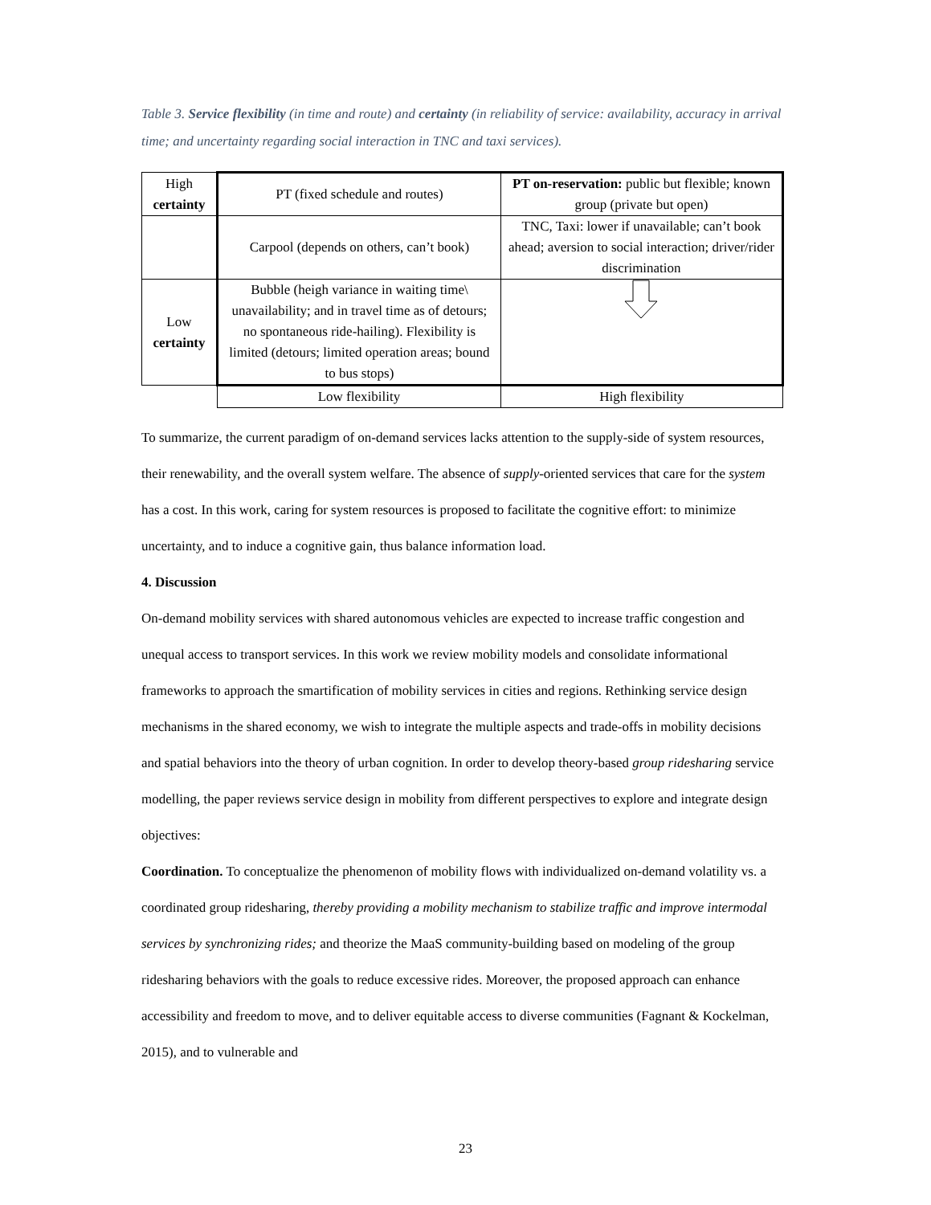Table 3. Service flexibility (in time and route) and certainty (in reliability of service: availability, accuracy in arrival time; and uncertainty regarding social interaction in TNC and taxi services).
| High certainty | PT (fixed schedule and routes) | PT on-reservation: public but flexible; known group (private but open) |
| | Carpool (depends on others, can’t book) | TNC, Taxi: lower if unavailable; can’t book ahead; aversion to social interaction; driver/rider discrimination |
| Low certainty | Bubble (heigh variance in waiting time\ unavailability; and in travel time as of detours; no spontaneous ride-hailing). Flexibility is limited (detours; limited operation areas; bound to bus stops) | |
| | Low flexibility | High flexibility |
To summarize, the current paradigm of on-demand services lacks attention to the supply-side of system resources, their renewability, and the overall system welfare. The absence of supply-oriented services that care for the system has a cost. In this work, caring for system resources is proposed to facilitate the cognitive effort: to minimize uncertainty, and to induce a cognitive gain, thus balance information load.
4. Discussion
On-demand mobility services with shared autonomous vehicles are expected to increase traffic congestion and unequal access to transport services. In this work we review mobility models and consolidate informational frameworks to approach the smartification of mobility services in cities and regions. Rethinking service design mechanisms in the shared economy, we wish to integrate the multiple aspects and trade-offs in mobility decisions and spatial behaviors into the theory of urban cognition. In order to develop theory-based group ridesharing service modelling, the paper reviews service design in mobility from different perspectives to explore and integrate design objectives:
Coordination. To conceptualize the phenomenon of mobility flows with individualized on-demand volatility vs. a coordinated group ridesharing, thereby providing a mobility mechanism to stabilize traffic and improve intermodal services by synchronizing rides; and theorize the MaaS community-building based on modeling of the group ridesharing behaviors with the goals to reduce excessive rides. Moreover, the proposed approach can enhance accessibility and freedom to move, and to deliver equitable access to diverse communities (Fagnant & Kockelman, 2015), and to vulnerable and
23